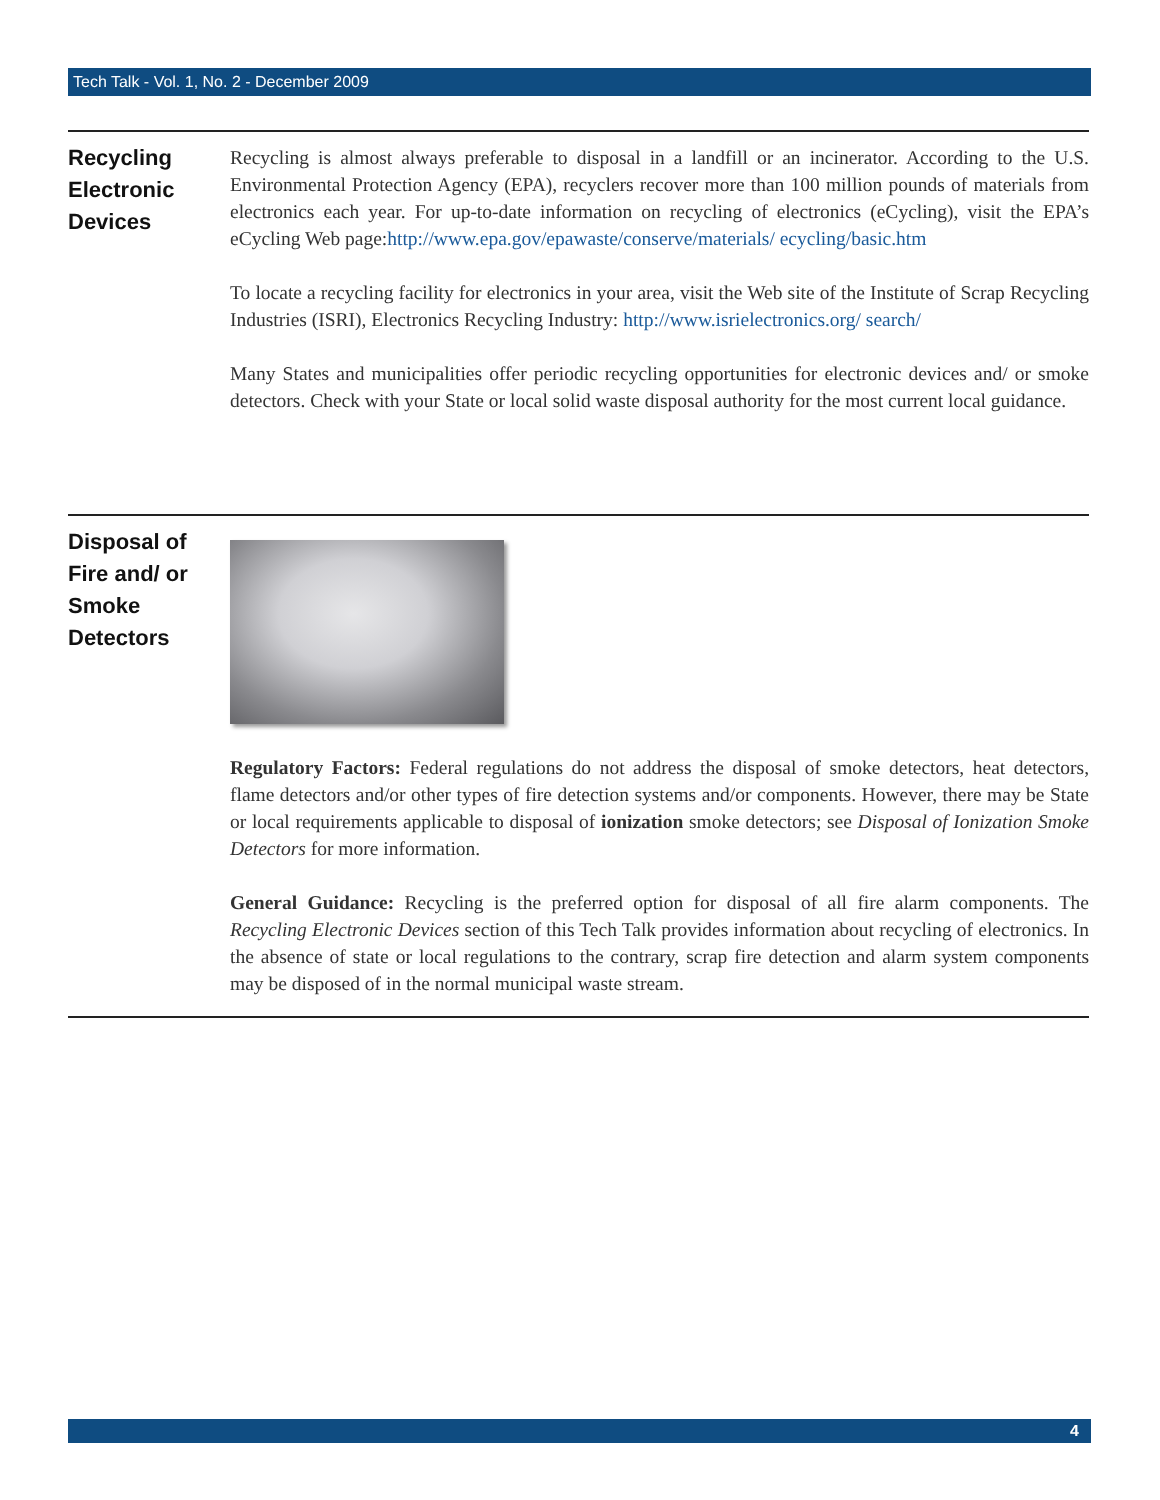Tech Talk - Vol. 1, No. 2 - December 2009
Recycling Electronic Devices
Recycling is almost always preferable to disposal in a landfill or an incinerator. According to the U.S. Environmental Protection Agency (EPA), recyclers recover more than 100 million pounds of materials from electronics each year. For up-to-date information on recycling of electronics (eCycling), visit the EPA’s eCycling Web page:http://www.epa.gov/epawaste/conserve/materials/ ecycling/basic.htm
To locate a recycling facility for electronics in your area, visit the Web site of the Institute of Scrap Recycling Industries (ISRI), Electronics Recycling Industry: http://www.isrielectronics.org/ search/
Many States and municipalities offer periodic recycling opportunities for electronic devices and/ or smoke detectors. Check with your State or local solid waste disposal authority for the most current local guidance.
Disposal of Fire and/ or Smoke Detectors
Regulatory Factors: Federal regulations do not address the disposal of smoke detectors, heat detectors, flame detectors and/or other types of fire detection systems and/or components. However, there may be State or local requirements applicable to disposal of ionization smoke detectors; see Disposal of Ionization Smoke Detectors for more information.
General Guidance: Recycling is the preferred option for disposal of all fire alarm components. The Recycling Electronic Devices section of this Tech Talk provides information about recycling of electronics. In the absence of state or local regulations to the contrary, scrap fire detection and alarm system components may be disposed of in the normal municipal waste stream.
4